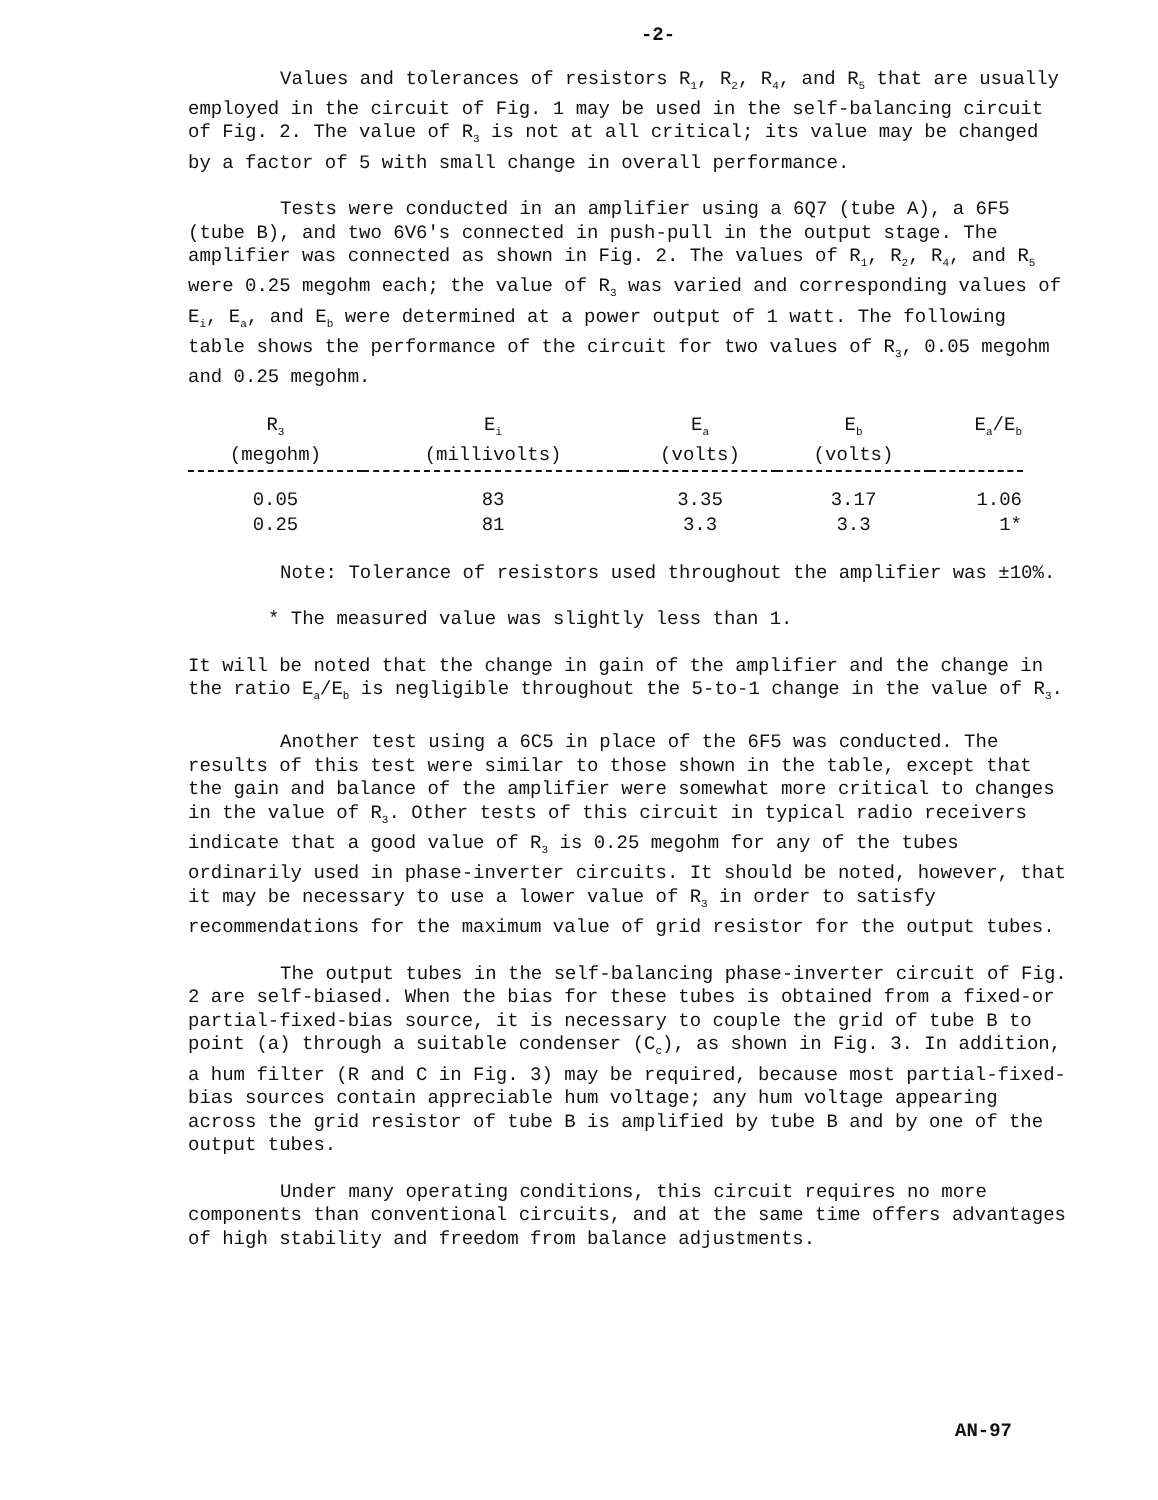-2-
Values and tolerances of resistors R<sub>1</sub>, R<sub>2</sub>, R<sub>4</sub>, and R<sub>5</sub> that are usually employed in the circuit of Fig. 1 may be used in the self-balancing circuit of Fig. 2. The value of R<sub>3</sub> is not at all critical; its value may be changed by a factor of 5 with small change in overall performance.
Tests were conducted in an amplifier using a 6Q7 (tube A), a 6F5 (tube B), and two 6V6's connected in push-pull in the output stage. The amplifier was connected as shown in Fig. 2. The values of R<sub>1</sub>, R<sub>2</sub>, R<sub>4</sub>, and R<sub>5</sub> were 0.25 megohm each; the value of R<sub>3</sub> was varied and corresponding values of E<sub>i</sub>, E<sub>a</sub>, and E<sub>b</sub> were determined at a power output of 1 watt. The following table shows the performance of the circuit for two values of R<sub>3</sub>, 0.05 megohm and 0.25 megohm.
| R<sub>3</sub> (megohm) | E<sub>i</sub> (millivolts) | E<sub>a</sub> (volts) | E<sub>b</sub> (volts) | E<sub>a</sub>/E<sub>b</sub> |
| --- | --- | --- | --- | --- |
| 0.05 | 83 | 3.35 | 3.17 | 1.06 |
| 0.25 | 81 | 3.3 | 3.3 | 1* |
Note: Tolerance of resistors used throughout the amplifier was ±10%.
* The measured value was slightly less than 1.
It will be noted that the change in gain of the amplifier and the change in the ratio E<sub>a</sub>/E<sub>b</sub> is negligible throughout the 5-to-1 change in the value of R<sub>3</sub>.
Another test using a 6C5 in place of the 6F5 was conducted. The results of this test were similar to those shown in the table, except that the gain and balance of the amplifier were somewhat more critical to changes in the value of R<sub>3</sub>. Other tests of this circuit in typical radio receivers indicate that a good value of R<sub>3</sub> is 0.25 megohm for any of the tubes ordinarily used in phase-inverter circuits. It should be noted, however, that it may be necessary to use a lower value of R<sub>3</sub> in order to satisfy recommendations for the maximum value of grid resistor for the output tubes.
The output tubes in the self-balancing phase-inverter circuit of Fig. 2 are self-biased. When the bias for these tubes is obtained from a fixed-or partial-fixed-bias source, it is necessary to couple the grid of tube B to point (a) through a suitable condenser (C<sub>c</sub>), as shown in Fig. 3. In addition, a hum filter (R and C in Fig. 3) may be required, because most partial-fixed-bias sources contain appreciable hum voltage; any hum voltage appearing across the grid resistor of tube B is amplified by tube B and by one of the output tubes.
Under many operating conditions, this circuit requires no more components than conventional circuits, and at the same time offers advantages of high stability and freedom from balance adjustments.
AN-97